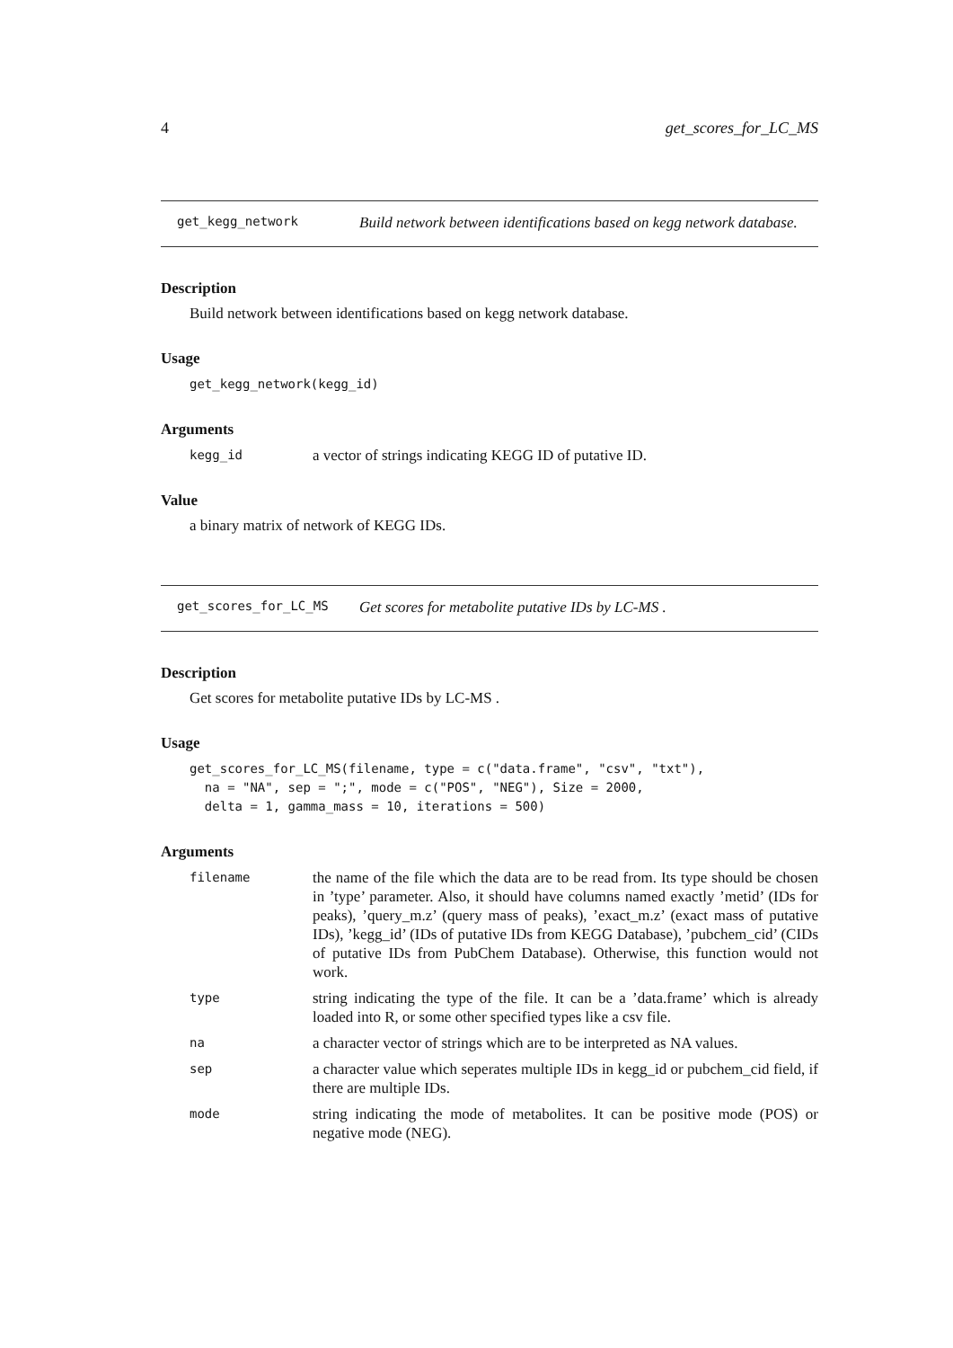4 get_scores_for_LC_MS
get_kegg_network
Build network between identifications based on kegg network database.
Description
Build network between identifications based on kegg network database.
Usage
get_kegg_network(kegg_id)
Arguments
kegg_id
a vector of strings indicating KEGG ID of putative ID.
Value
a binary matrix of network of KEGG IDs.
get_scores_for_LC_MS
Get scores for metabolite putative IDs by LC-MS .
Description
Get scores for metabolite putative IDs by LC-MS .
Usage
get_scores_for_LC_MS(filename, type = c("data.frame", "csv", "txt"),
  na = "NA", sep = ";", mode = c("POS", "NEG"), Size = 2000,
  delta = 1, gamma_mass = 10, iterations = 500)
Arguments
filename
the name of the file which the data are to be read from. Its type should be chosen in ’type’ parameter. Also, it should have columns named exactly ’metid’ (IDs for peaks), ’query_m.z’ (query mass of peaks), ’exact_m.z’ (exact mass of putative IDs), ’kegg_id’ (IDs of putative IDs from KEGG Database), ’pubchem_cid’ (CIDs of putative IDs from PubChem Database). Otherwise, this function would not work.
type
string indicating the type of the file. It can be a ’data.frame’ which is already loaded into R, or some other specified types like a csv file.
na
a character vector of strings which are to be interpreted as NA values.
sep
a character value which seperates multiple IDs in kegg_id or pubchem_cid field, if there are multiple IDs.
mode
string indicating the mode of metabolites. It can be positive mode (POS) or negative mode (NEG).